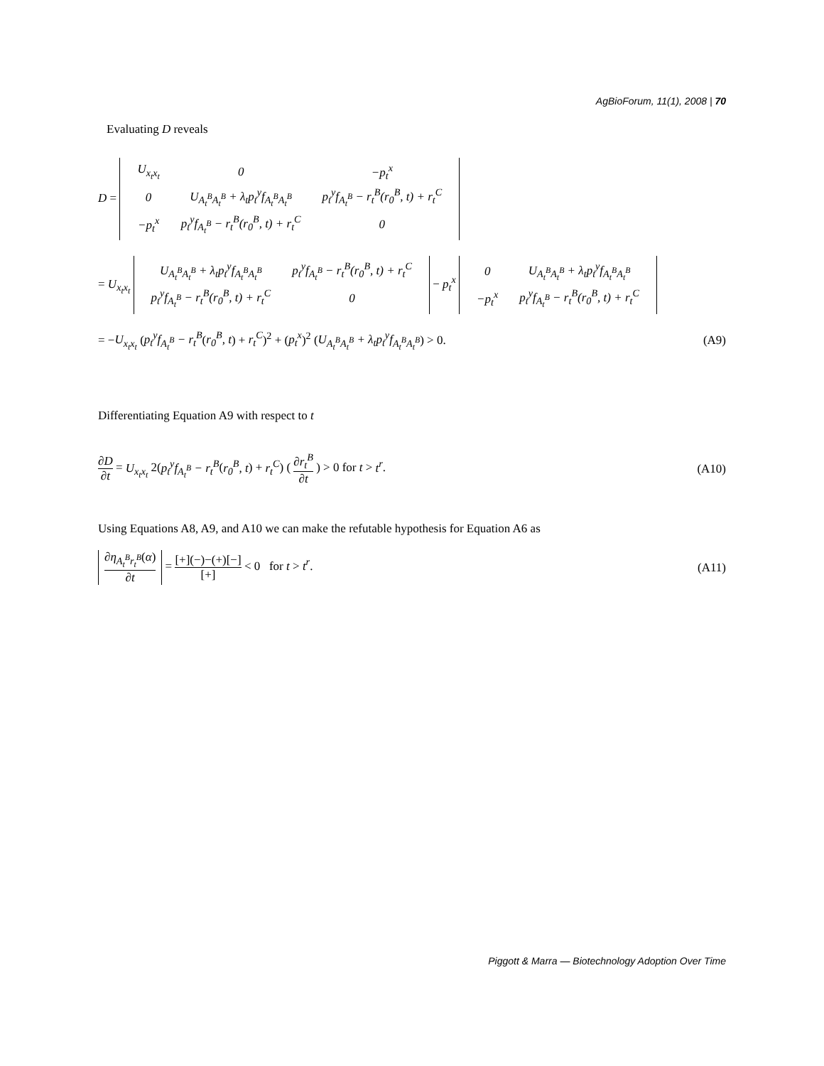AgBioForum, 11(1), 2008 | 70
Evaluating D reveals
D =
| U<sub>x<sub>t</sub>x<sub>t</sub></sub> | 0 | −p<sub>t</sub><sup>x</sup> |
| 0 | U<sub>A<sub>t</sub><sup>B</sup>A<sub>t</sub><sup>B</sup></sub> + λ<sub>t</sub>p<sub>t</sub><sup>y</sup>f<sub>A<sub>t</sub><sup>B</sup>A<sub>t</sub><sup>B</sup></sub> | p<sub>t</sub><sup>y</sup>f<sub>A<sub>t</sub><sup>B</sup></sub> − r<sub>t</sub><sup>B</sup>(r<sub>0</sub><sup>B</sup>, t) + r<sub>t</sub><sup>C</sup> |
| −p<sub>t</sub><sup>x</sup> | p<sub>t</sub><sup>y</sup>f<sub>A<sub>t</sub><sup>B</sup></sub> − r<sub>t</sub><sup>B</sup>(r<sub>0</sub><sup>B</sup>, t) + r<sub>t</sub><sup>C</sup> | 0 |
= U<sub>x<sub>t</sub>x<sub>t</sub></sub>
| U<sub>A<sub>t</sub><sup>B</sup>A<sub>t</sub><sup>B</sup></sub> + λ<sub>t</sub>p<sub>t</sub><sup>y</sup>f<sub>A<sub>t</sub><sup>B</sup>A<sub>t</sub><sup>B</sup></sub> | p<sub>t</sub><sup>y</sup>f<sub>A<sub>t</sub><sup>B</sup></sub> − r<sub>t</sub><sup>B</sup>(r<sub>0</sub><sup>B</sup>, t) + r<sub>t</sub><sup>C</sup> |
| p<sub>t</sub><sup>y</sup>f<sub>A<sub>t</sub><sup>B</sup></sub> − r<sub>t</sub><sup>B</sup>(r<sub>0</sub><sup>B</sup>, t) + r<sub>t</sub><sup>C</sup> | 0 |
− p<sub>t</sub><sup>x</sup>
| 0 | U<sub>A<sub>t</sub><sup>B</sup>A<sub>t</sub><sup>B</sup></sub> + λ<sub>t</sub>p<sub>t</sub><sup>y</sup>f<sub>A<sub>t</sub><sup>B</sup>A<sub>t</sub><sup>B</sup></sub> |
| −p<sub>t</sub><sup>x</sup> | p<sub>t</sub><sup>y</sup>f<sub>A<sub>t</sub><sup>B</sup></sub> − r<sub>t</sub><sup>B</sup>(r<sub>0</sub><sup>B</sup>, t) + r<sub>t</sub><sup>C</sup> |
= −U<sub>x<sub>t</sub>x<sub>t</sub></sub> (p<sub>t</sub><sup>y</sup>f<sub>A<sub>t</sub><sup>B</sup></sub> − r<sub>t</sub><sup>B</sup>(r<sub>0</sub><sup>B</sup>, t) + r<sub>t</sub><sup>C</sup>)<sup>2</sup> + (p<sub>t</sub><sup>x</sup>)<sup>2</sup> (U<sub>A<sub>t</sub><sup>B</sup>A<sub>t</sub><sup>B</sup></sub> + λ<sub>t</sub>p<sub>t</sub><sup>y</sup>f<sub>A<sub>t</sub><sup>B</sup>A<sub>t</sub><sup>B</sup></sub>) > 0. (A9)
Differentiating Equation A9 with respect to t
∂D ∂t = U<sub>x<sub>t</sub>x<sub>t</sub></sub> 2(p<sub>t</sub><sup>y</sup>f<sub>A<sub>t</sub><sup>B</sup></sub> − r<sub>t</sub><sup>B</sup>(r<sub>0</sub><sup>B</sup>, t) + r<sub>t</sub><sup>C</sup>) ( ∂r<sub>t</sub><sup>B</sup> ∂t ) > 0 for t > t<sup>r</sup>. (A10)
Using Equations A8, A9, and A10 we can make the refutable hypothesis for Equation A6 as
∂η<sub>A<sub>t</sub><sup>B</sup>r<sub>t</sub><sup>B</sup></sub>(α) ∂t = [+](−)−(+)[−] [+] < 0 for t > t<sup>r</sup>. (A11)
Piggott & Marra — Biotechnology Adoption Over Time